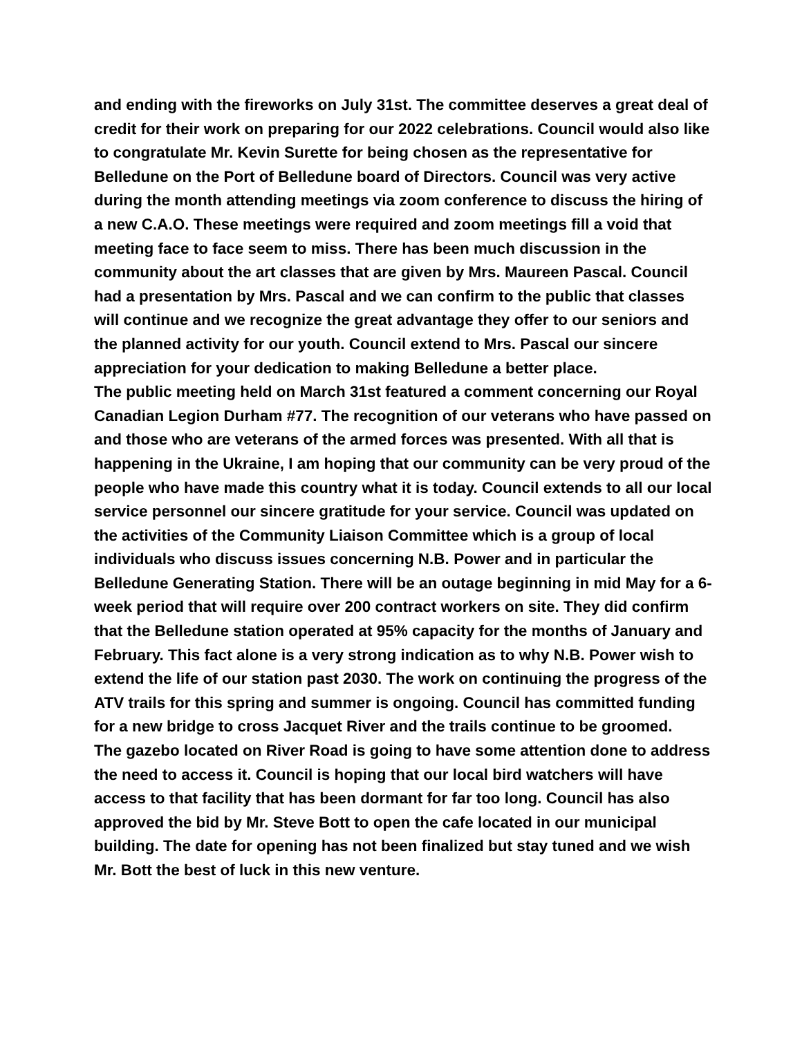and ending with the fireworks on July 31st. The committee deserves a great deal of credit for their work on preparing for our 2022 celebrations. Council would also like to congratulate Mr. Kevin Surette for being chosen as the representative for Belledune on the Port of Belledune board of Directors. Council was very active during the month attending meetings via zoom conference to discuss the hiring of a new C.A.O. These meetings were required and zoom meetings fill a void that meeting face to face seem to miss. There has been much discussion in the community about the art classes that are given by Mrs. Maureen Pascal. Council had a presentation by Mrs. Pascal and we can confirm to the public that classes will continue and we recognize the great advantage they offer to our seniors and the planned activity for our youth. Council extend to Mrs. Pascal our sincere appreciation for your dedication to making Belledune a better place.
The public meeting held on March 31st featured a comment concerning our Royal Canadian Legion Durham #77. The recognition of our veterans who have passed on and those who are veterans of the armed forces was presented. With all that is happening in the Ukraine, I am hoping that our community can be very proud of the people who have made this country what it is today. Council extends to all our local service personnel our sincere gratitude for your service. Council was updated on the activities of the Community Liaison Committee which is a group of local individuals who discuss issues concerning N.B. Power and in particular the Belledune Generating Station. There will be an outage beginning in mid May for a 6-week period that will require over 200 contract workers on site. They did confirm that the Belledune station operated at 95% capacity for the months of January and February. This fact alone is a very strong indication as to why N.B. Power wish to extend the life of our station past 2030. The work on continuing the progress of the ATV trails for this spring and summer is ongoing. Council has committed funding for a new bridge to cross Jacquet River and the trails continue to be groomed.
The gazebo located on River Road is going to have some attention done to address the need to access it. Council is hoping that our local bird watchers will have access to that facility that has been dormant for far too long. Council has also approved the bid by Mr. Steve Bott to open the cafe located in our municipal building. The date for opening has not been finalized but stay tuned and we wish Mr. Bott the best of luck in this new venture.